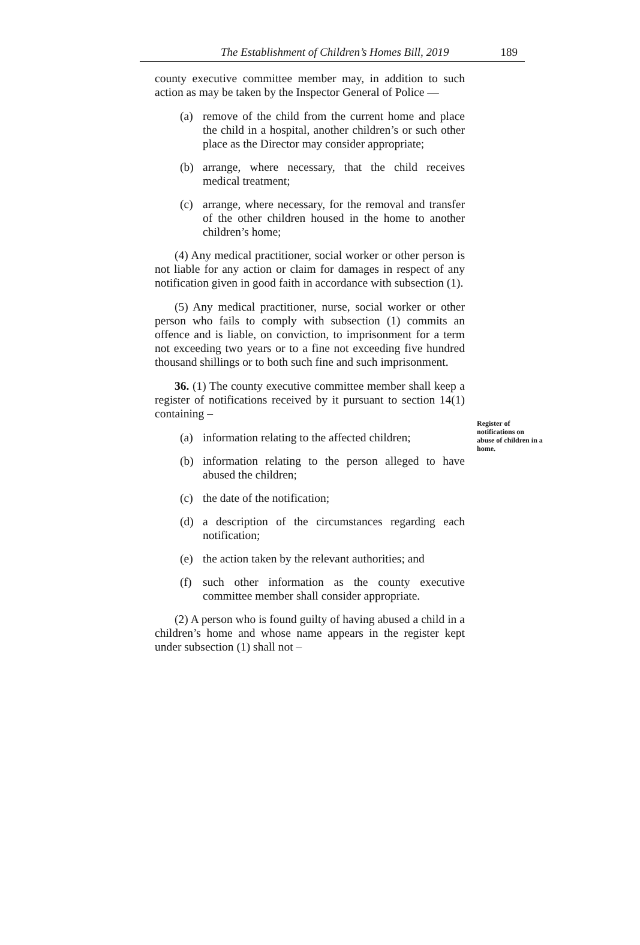The Establishment of Children’s Homes Bill, 2019 189
county executive committee member may, in addition to such action as may be taken by the Inspector General of Police —
(a) remove of the child from the current home and place the child in a hospital, another children’s or such other place as the Director may consider appropriate;
(b) arrange, where necessary, that the child receives medical treatment;
(c) arrange, where necessary, for the removal and transfer of the other children housed in the home to another children’s home;
(4) Any medical practitioner, social worker or other person is not liable for any action or claim for damages in respect of any notification given in good faith in accordance with subsection (1).
(5) Any medical practitioner, nurse, social worker or other person who fails to comply with subsection (1) commits an offence and is liable, on conviction, to imprisonment for a term not exceeding two years or to a fine not exceeding five hundred thousand shillings or to both such fine and such imprisonment.
36. (1) The county executive committee member shall keep a register of notifications received by it pursuant to section 14(1) containing –
(a) information relating to the affected children;
(b) information relating to the person alleged to have abused the children;
(c) the date of the notification;
(d) a description of the circumstances regarding each notification;
(e) the action taken by the relevant authorities; and
(f) such other information as the county executive committee member shall consider appropriate.
(2) A person who is found guilty of having abused a child in a children’s home and whose name appears in the register kept under subsection (1) shall not –
Register of notifications on abuse of children in a home.